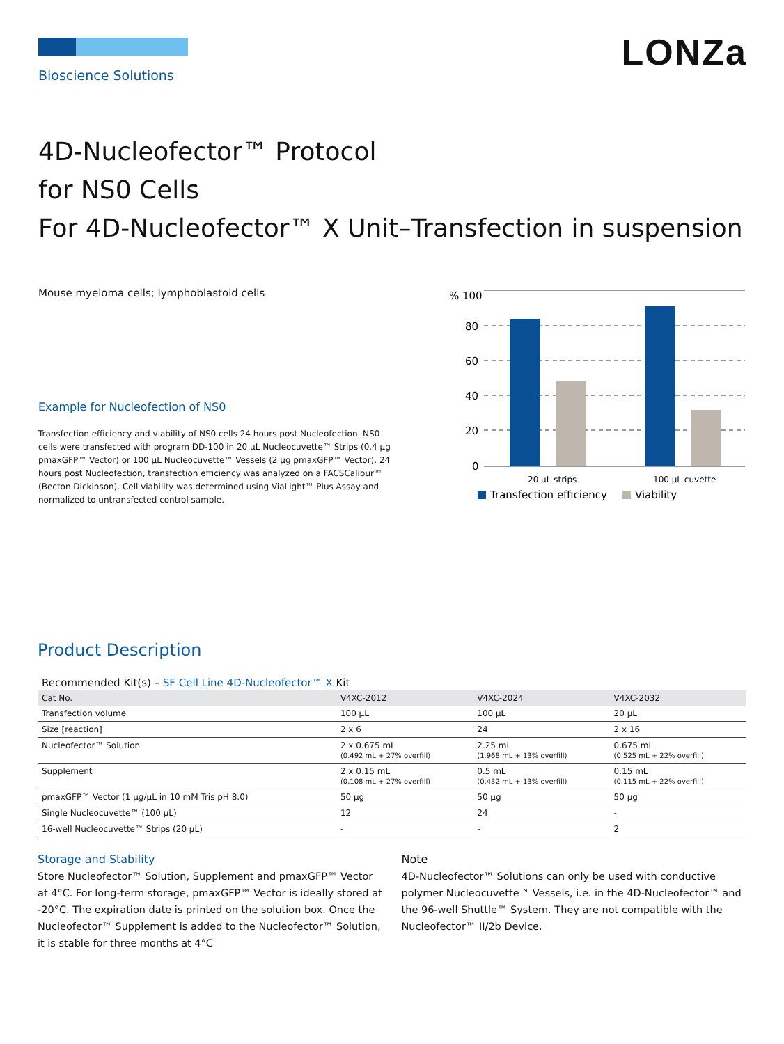Bioscience Solutions
LONZa
4D-Nucleofector™ Protocol
for NS0 Cells
For 4D-Nucleofector™ X Unit–Transfection in suspension
Mouse myeloma cells; lymphoblastoid cells
Example for Nucleofection of NS0
Transfection efficiency and viability of NS0 cells 24 hours post Nucleofection. NS0 cells were transfected with program DD-100 in 20 µL Nucleocuvette™ Strips (0.4 µg pmaxGFP™ Vector) or 100 µL Nucleocuvette™ Vessels (2 µg pmaxGFP™ Vector). 24 hours post Nucleofection, transfection efficiency was analyzed on a FACSCalibur™ (Becton Dickinson). Cell viability was determined using ViaLight™ Plus Assay and normalized to untransfected control sample.
% 100
80
60
40
20
0
20 µL strips
100 µL cuvette
Transfection efficiency
Viability
Product Description
Recommended Kit(s) – SF Cell Line 4D-Nucleofector™ X Kit
| Cat No. | V4XC-2012 | V4XC-2024 | V4XC-2032 |
| --- | --- | --- | --- |
| Transfection volume | 100 µL | 100 µL | 20 µL |
| Size [reaction] | 2 x 6 | 24 | 2 x 16 |
| Nucleofector™ Solution | 2 x 0.675 mL (0.492 mL + 27% overfill) | 2.25 mL (1.968 mL + 13% overfill) | 0.675 mL (0.525 mL + 22% overfill) |
| Supplement | 2 x 0.15 mL (0.108 mL + 27% overfill) | 0.5 mL (0.432 mL + 13% overfill) | 0.15 mL (0.115 mL + 22% overfill) |
| pmaxGFP™ Vector (1 µg/µL in 10 mM Tris pH 8.0) | 50 µg | 50 µg | 50 µg |
| Single Nucleocuvette™ (100 µL) | 12 | 24 | - |
| 16-well Nucleocuvette™ Strips (20 µL) | - | - | 2 |
Storage and Stability
Store Nucleofector™ Solution, Supplement and pmaxGFP™ Vector at 4°C. For long-term storage, pmaxGFP™ Vector is ideally stored at -20°C. The expiration date is printed on the solution box. Once the Nucleofector™ Supplement is added to the Nucleofector™ Solution, it is stable for three months at 4°C
Note
4D-Nucleofector™ Solutions can only be used with conductive polymer Nucleocuvette™ Vessels, i.e. in the 4D-Nucleofector™ and the 96-well Shuttle™ System. They are not compatible with the Nucleofector™ II/2b Device.